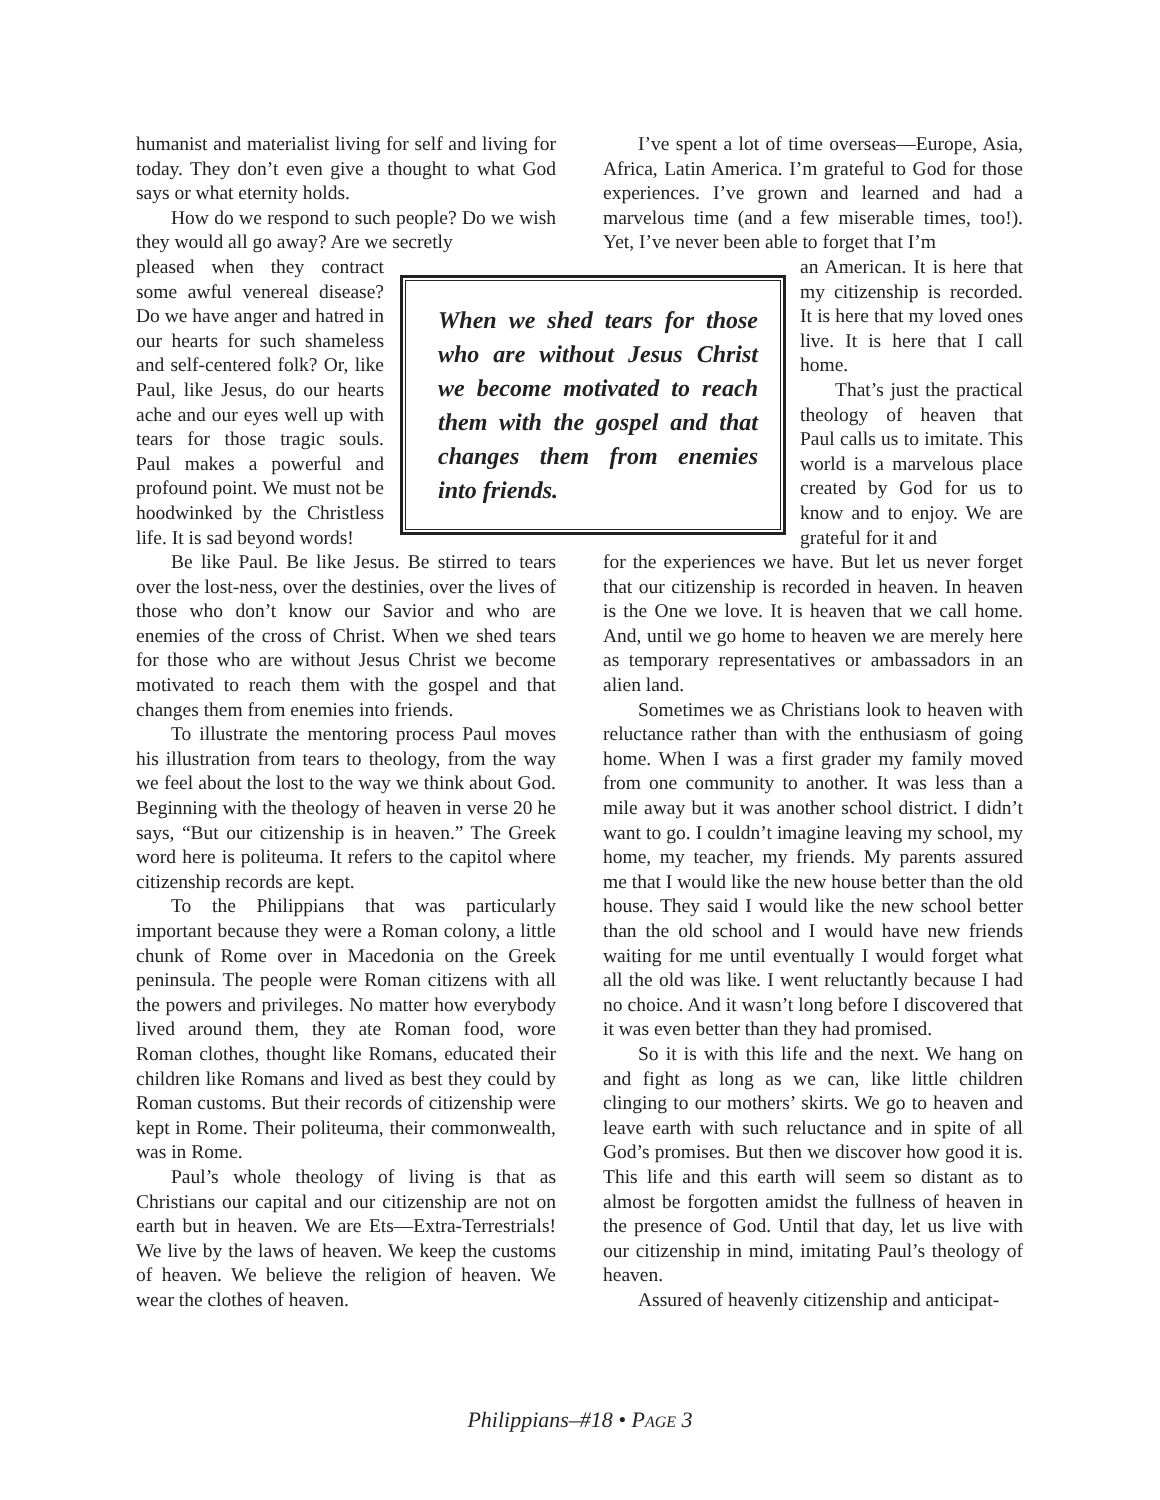humanist and materialist living for self and living for today. They don’t even give a thought to what God says or what eternity holds.
How do we respond to such people? Do we wish they would all go away? Are we secretly
pleased when they contract some awful venereal disease? Do we have anger and hatred in our hearts for such shameless and self-centered folk? Or, like Paul, like Jesus, do our hearts ache and our eyes well up with tears for those tragic souls. Paul makes a powerful and profound point. We must not be hoodwinked by the Christless life. It is sad beyond words!
Be like Paul. Be like Jesus. Be stirred to tears over the lost-ness, over the destinies, over the lives of those who don’t know our Savior and who are enemies of the cross of Christ. When we shed tears for those who are without Jesus Christ we become motivated to reach them with the gospel and that changes them from enemies into friends.
To illustrate the mentoring process Paul moves his illustration from tears to theology, from the way we feel about the lost to the way we think about God. Beginning with the theology of heaven in verse 20 he says, “But our citizenship is in heaven.” The Greek word here is politeuma. It refers to the capitol where citizenship records are kept.
To the Philippians that was particularly important because they were a Roman colony, a little chunk of Rome over in Macedonia on the Greek peninsula. The people were Roman citizens with all the powers and privileges. No matter how everybody lived around them, they ate Roman food, wore Roman clothes, thought like Romans, educated their children like Romans and lived as best they could by Roman customs. But their records of citizenship were kept in Rome. Their politeuma, their commonwealth, was in Rome.
Paul’s whole theology of living is that as Christians our capital and our citizenship are not on earth but in heaven. We are Ets—Extra-Terrestrials! We live by the laws of heaven. We keep the customs of heaven. We believe the religion of heaven. We wear the clothes of heaven.
I’ve spent a lot of time overseas—Europe, Asia, Africa, Latin America. I’m grateful to God for those experiences. I’ve grown and learned and had a marvelous time (and a few miserable times, too!). Yet, I’ve never been able to forget that I’m
an American. It is here that my citizenship is recorded. It is here that my loved ones live. It is here that I call home.
That’s just the practical theology of heaven that Paul calls us to imitate. This world is a marvelous place created by God for us to know and to enjoy. We are grateful for it and
for the experiences we have. But let us never forget that our citizenship is recorded in heaven. In heaven is the One we love. It is heaven that we call home. And, until we go home to heaven we are merely here as temporary representatives or ambassadors in an alien land.
Sometimes we as Christians look to heaven with reluctance rather than with the enthusiasm of going home. When I was a first grader my family moved from one community to another. It was less than a mile away but it was another school district. I didn’t want to go. I couldn’t imagine leaving my school, my home, my teacher, my friends. My parents assured me that I would like the new house better than the old house. They said I would like the new school better than the old school and I would have new friends waiting for me until eventually I would forget what all the old was like. I went reluctantly because I had no choice. And it wasn’t long before I discovered that it was even better than they had promised.
So it is with this life and the next. We hang on and fight as long as we can, like little children clinging to our mothers’ skirts. We go to heaven and leave earth with such reluctance and in spite of all God’s promises. But then we discover how good it is. This life and this earth will seem so distant as to almost be forgotten amidst the fullness of heaven in the presence of God. Until that day, let us live with our citizenship in mind, imitating Paul’s theology of heaven.
Assured of heavenly citizenship and anticipat-
When we shed tears for those who are without Jesus Christ we become motivated to reach them with the gospel and that changes them from enemies into friends.
Philippians–#18 • PAGE 3